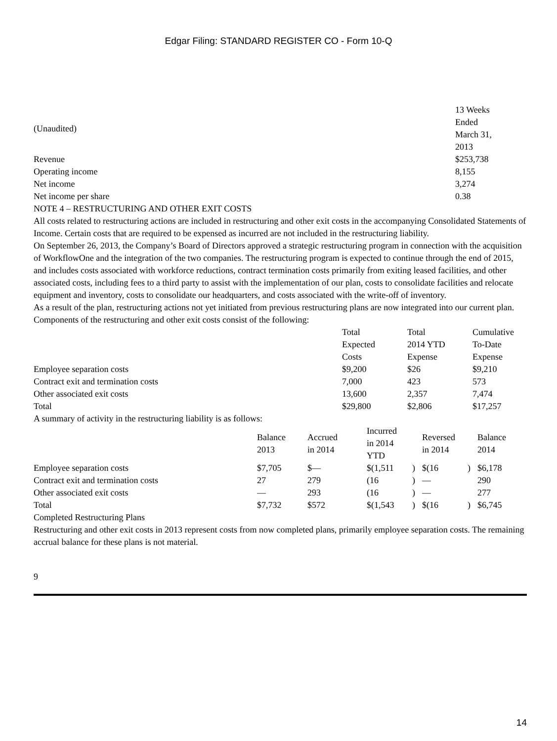Edgar Filing: STANDARD REGISTER CO - Form 10-Q
| (Unaudited) | 13 Weeks Ended March 31, 2013 |
| Revenue | $253,738 |
| Operating income | 8,155 |
| Net income | 3,274 |
| Net income per share | 0.38 |
NOTE 4 – RESTRUCTURING AND OTHER EXIT COSTS
All costs related to restructuring actions are included in restructuring and other exit costs in the accompanying Consolidated Statements of Income. Certain costs that are required to be expensed as incurred are not included in the restructuring liability.
On September 26, 2013, the Company’s Board of Directors approved a strategic restructuring program in connection with the acquisition of WorkflowOne and the integration of the two companies. The restructuring program is expected to continue through the end of 2015, and includes costs associated with workforce reductions, contract termination costs primarily from exiting leased facilities, and other associated costs, including fees to a third party to assist with the implementation of our plan, costs to consolidate facilities and relocate equipment and inventory, costs to consolidate our headquarters, and costs associated with the write-off of inventory.
As a result of the plan, restructuring actions not yet initiated from previous restructuring plans are now integrated into our current plan. Components of the restructuring and other exit costs consist of the following:
| | Total Expected Costs | Total 2014 YTD Expense | Cumulative To-Date Expense |
| Employee separation costs | $9,200 | $26 | $9,210 |
| Contract exit and termination costs | 7,000 | 423 | 573 |
| Other associated exit costs | 13,600 | 2,357 | 7,474 |
| Total | $29,800 | $2,806 | $17,257 |
A summary of activity in the restructuring liability is as follows:
| | Balance 2013 | Accrued in 2014 | Incurred in 2014 YTD | | Reversed in 2014 | | Balance 2014 |
| Employee separation costs | $7,705 | $— | $(1,511 | ) | $(16 | ) | $6,178 |
| Contract exit and termination costs | 27 | 279 | (16 | ) | — | | 290 |
| Other associated exit costs | — | 293 | (16 | ) | — | | 277 |
| Total | $7,732 | $572 | $(1,543 | ) | $(16 | ) | $6,745 |
Completed Restructuring Plans
Restructuring and other exit costs in 2013 represent costs from now completed plans, primarily employee separation costs. The remaining accrual balance for these plans is not material.
9
14